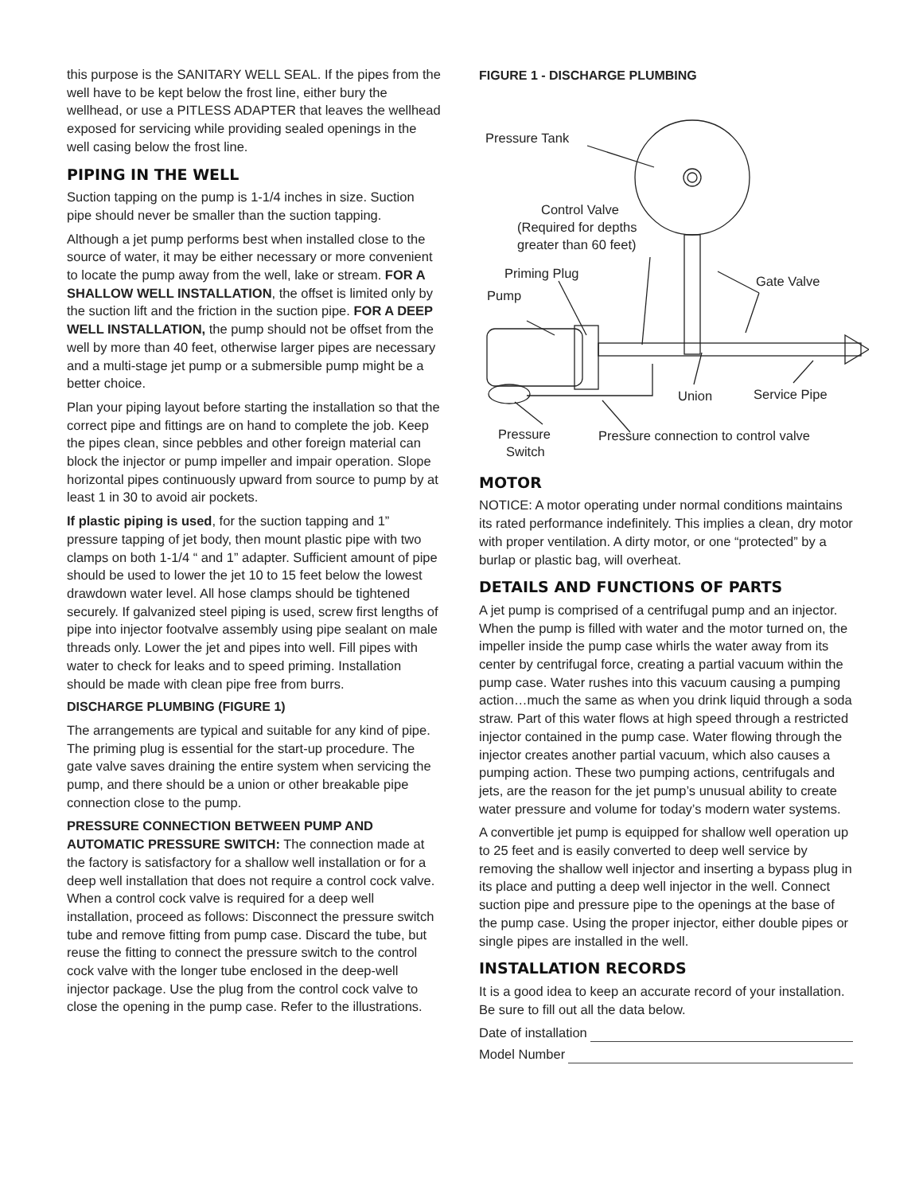this purpose is the SANITARY WELL SEAL. If the pipes from the well have to be kept below the frost line, either bury the wellhead, or use a PITLESS ADAPTER that leaves the wellhead exposed for servicing while providing sealed openings in the well casing below the frost line.
PIPING IN THE WELL
Suction tapping on the pump is 1-1/4 inches in size. Suction pipe should never be smaller than the suction tapping.
Although a jet pump performs best when installed close to the source of water, it may be either necessary or more convenient to locate the pump away from the well, lake or stream. FOR A SHALLOW WELL INSTALLATION, the offset is limited only by the suction lift and the friction in the suction pipe. FOR A DEEP WELL INSTALLATION, the pump should not be offset from the well by more than 40 feet, otherwise larger pipes are necessary and a multi-stage jet pump or a submersible pump might be a better choice.
Plan your piping layout before starting the installation so that the correct pipe and fittings are on hand to complete the job. Keep the pipes clean, since pebbles and other foreign material can block the injector or pump impeller and impair operation. Slope horizontal pipes continuously upward from source to pump by at least 1 in 30 to avoid air pockets.
If plastic piping is used, for the suction tapping and 1” pressure tapping of jet body, then mount plastic pipe with two clamps on both 1-1/4 “ and 1” adapter. Sufficient amount of pipe should be used to lower the jet 10 to 15 feet below the lowest drawdown water level. All hose clamps should be tightened securely. If galvanized steel piping is used, screw first lengths of pipe into injector footvalve assembly using pipe sealant on male threads only. Lower the jet and pipes into well. Fill pipes with water to check for leaks and to speed priming. Installation should be made with clean pipe free from burrs.
DISCHARGE PLUMBING (FIGURE 1)
The arrangements are typical and suitable for any kind of pipe. The priming plug is essential for the start-up procedure. The gate valve saves draining the entire system when servicing the pump, and there should be a union or other breakable pipe connection close to the pump.
PRESSURE CONNECTION BETWEEN PUMP AND AUTOMATIC PRESSURE SWITCH: The connection made at the factory is satisfactory for a shallow well installation or for a deep well installation that does not require a control cock valve. When a control cock valve is required for a deep well installation, proceed as follows: Disconnect the pressure switch tube and remove fitting from pump case. Discard the tube, but reuse the fitting to connect the pressure switch to the control cock valve with the longer tube enclosed in the deep-well injector package. Use the plug from the control cock valve to close the opening in the pump case. Refer to the illustrations.
FIGURE 1 - DISCHARGE PLUMBING
Pressure Tank
Control Valve
(Required for depths
greater than 60 feet)
Priming Plug
Pump
Gate Valve
Union
Service Pipe
Pressure
Switch
Pressure connection to control valve
MOTOR
NOTICE: A motor operating under normal conditions maintains its rated performance indefinitely. This implies a clean, dry motor with proper ventilation. A dirty motor, or one “protected” by a burlap or plastic bag, will overheat.
DETAILS AND FUNCTIONS OF PARTS
A jet pump is comprised of a centrifugal pump and an injector. When the pump is filled with water and the motor turned on, the impeller inside the pump case whirls the water away from its center by centrifugal force, creating a partial vacuum within the pump case. Water rushes into this vacuum causing a pumping action…much the same as when you drink liquid through a soda straw. Part of this water flows at high speed through a restricted injector contained in the pump case. Water flowing through the injector creates another partial vacuum, which also causes a pumping action. These two pumping actions, centrifugals and jets, are the reason for the jet pump’s unusual ability to create water pressure and volume for today’s modern water systems.
A convertible jet pump is equipped for shallow well operation up to 25 feet and is easily converted to deep well service by removing the shallow well injector and inserting a bypass plug in its place and putting a deep well injector in the well. Connect suction pipe and pressure pipe to the openings at the base of the pump case. Using the proper injector, either double pipes or single pipes are installed in the well.
INSTALLATION RECORDS
It is a good idea to keep an accurate record of your installation. Be sure to fill out all the data below.
Date of installation
Model Number